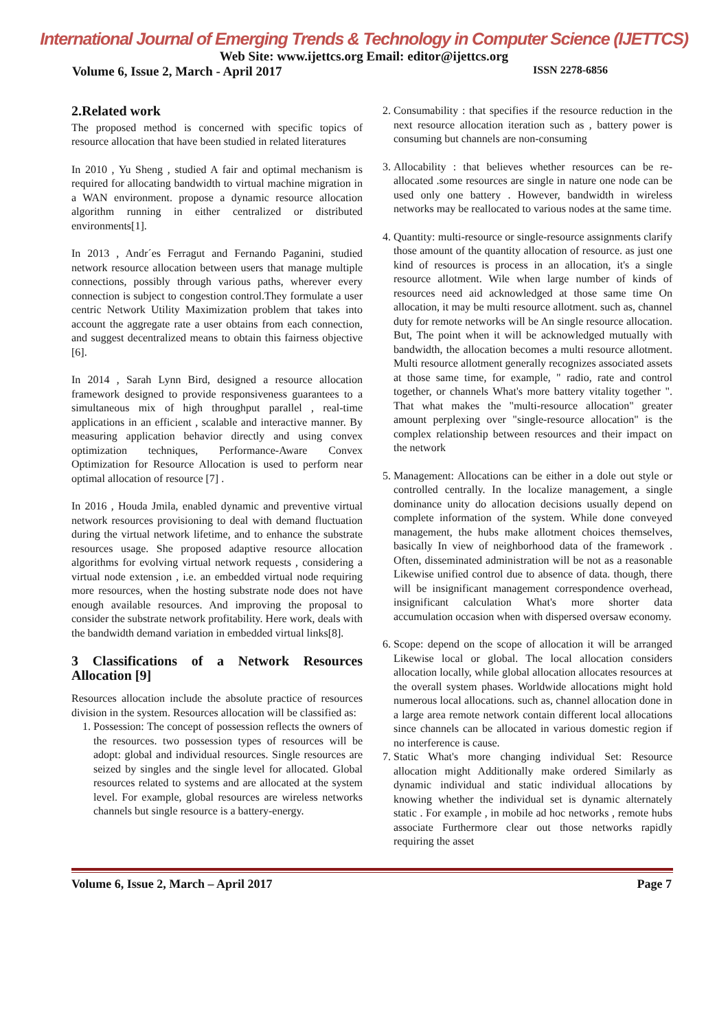International Journal of Emerging Trends & Technology in Computer Science (IJETTCS)
Web Site: www.ijettcs.org Email: editor@ijettcs.org
Volume 6, Issue 2, March - April 2017 ISSN 2278-6856
2.Related work
The proposed method is concerned with specific topics of resource allocation that have been studied in related literatures
In 2010 , Yu Sheng , studied A fair and optimal mechanism is required for allocating bandwidth to virtual machine migration in a WAN environment. propose a dynamic resource allocation algorithm running in either centralized or distributed environments[1].
In 2013 , Andr´es Ferragut and Fernando Paganini, studied network resource allocation between users that manage multiple connections, possibly through various paths, wherever every connection is subject to congestion control.They formulate a user centric Network Utility Maximization problem that takes into account the aggregate rate a user obtains from each connection, and suggest decentralized means to obtain this fairness objective [6].
In 2014 , Sarah Lynn Bird, designed a resource allocation framework designed to provide responsiveness guarantees to a simultaneous mix of high throughput parallel , real-time applications in an efficient , scalable and interactive manner. By measuring application behavior directly and using convex optimization techniques, Performance-Aware Convex Optimization for Resource Allocation is used to perform near optimal allocation of resource [7] .
In 2016 , Houda Jmila, enabled dynamic and preventive virtual network resources provisioning to deal with demand fluctuation during the virtual network lifetime, and to enhance the substrate resources usage. She proposed adaptive resource allocation algorithms for evolving virtual network requests , considering a virtual node extension , i.e. an embedded virtual node requiring more resources, when the hosting substrate node does not have enough available resources. And improving the proposal to consider the substrate network profitability. Here work, deals with the bandwidth demand variation in embedded virtual links[8].
3 Classifications of a Network Resources Allocation [9]
Resources allocation include the absolute practice of resources division in the system. Resources allocation will be classified as:
1. Possession: The concept of possession reflects the owners of the resources. two possession types of resources will be adopt: global and individual resources. Single resources are seized by singles and the single level for allocated. Global resources related to systems and are allocated at the system level. For example, global resources are wireless networks channels but single resource is a battery-energy.
2. Consumability : that specifies if the resource reduction in the next resource allocation iteration such as , battery power is consuming but channels are non-consuming
3. Allocability : that believes whether resources can be re-allocated .some resources are single in nature one node can be used only one battery . However, bandwidth in wireless networks may be reallocated to various nodes at the same time.
4. Quantity: multi-resource or single-resource assignments clarify those amount of the quantity allocation of resource. as just one kind of resources is process in an allocation, it's a single resource allotment. Wile when large number of kinds of resources need aid acknowledged at those same time On allocation, it may be multi resource allotment. such as, channel duty for remote networks will be An single resource allocation. But, The point when it will be acknowledged mutually with bandwidth, the allocation becomes a multi resource allotment. Multi resource allotment generally recognizes associated assets at those same time, for example, " radio, rate and control together, or channels What's more battery vitality together ". That what makes the "multi-resource allocation" greater amount perplexing over "single-resource allocation" is the complex relationship between resources and their impact on the network
5. Management: Allocations can be either in a dole out style or controlled centrally. In the localize management, a single dominance unity do allocation decisions usually depend on complete information of the system. While done conveyed management, the hubs make allotment choices themselves, basically In view of neighborhood data of the framework . Often, disseminated administration will be not as a reasonable Likewise unified control due to absence of data. though, there will be insignificant management correspondence overhead, insignificant calculation What's more shorter data accumulation occasion when with dispersed oversaw economy.
6. Scope: depend on the scope of allocation it will be arranged Likewise local or global. The local allocation considers allocation locally, while global allocation allocates resources at the overall system phases. Worldwide allocations might hold numerous local allocations. such as, channel allocation done in a large area remote network contain different local allocations since channels can be allocated in various domestic region if no interference is cause.
7. Static What's more changing individual Set: Resource allocation might Additionally make ordered Similarly as dynamic individual and static individual allocations by knowing whether the individual set is dynamic alternately static . For example , in mobile ad hoc networks , remote hubs associate Furthermore clear out those networks rapidly requiring the asset
Volume 6, Issue 2, March – April 2017 Page 7